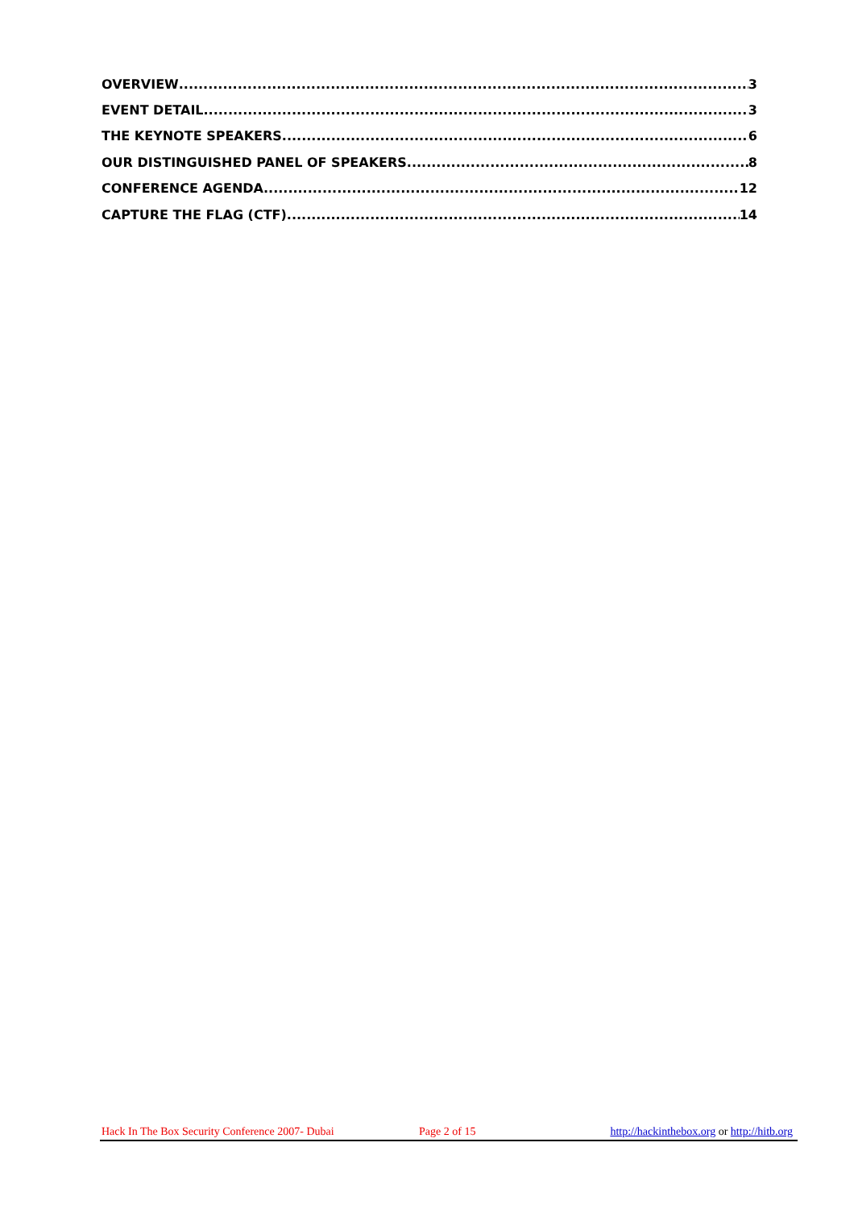OVERVIEW 3
EVENT DETAIL 3
THE KEYNOTE SPEAKERS 6
OUR DISTINGUISHED PANEL OF SPEAKERS 8
CONFERENCE AGENDA 12
CAPTURE THE FLAG (CTF) 14
Hack In The Box Security Conference 2007- Dubai Page 2 of 15 http://hackinthebox.org or http://hitb.org